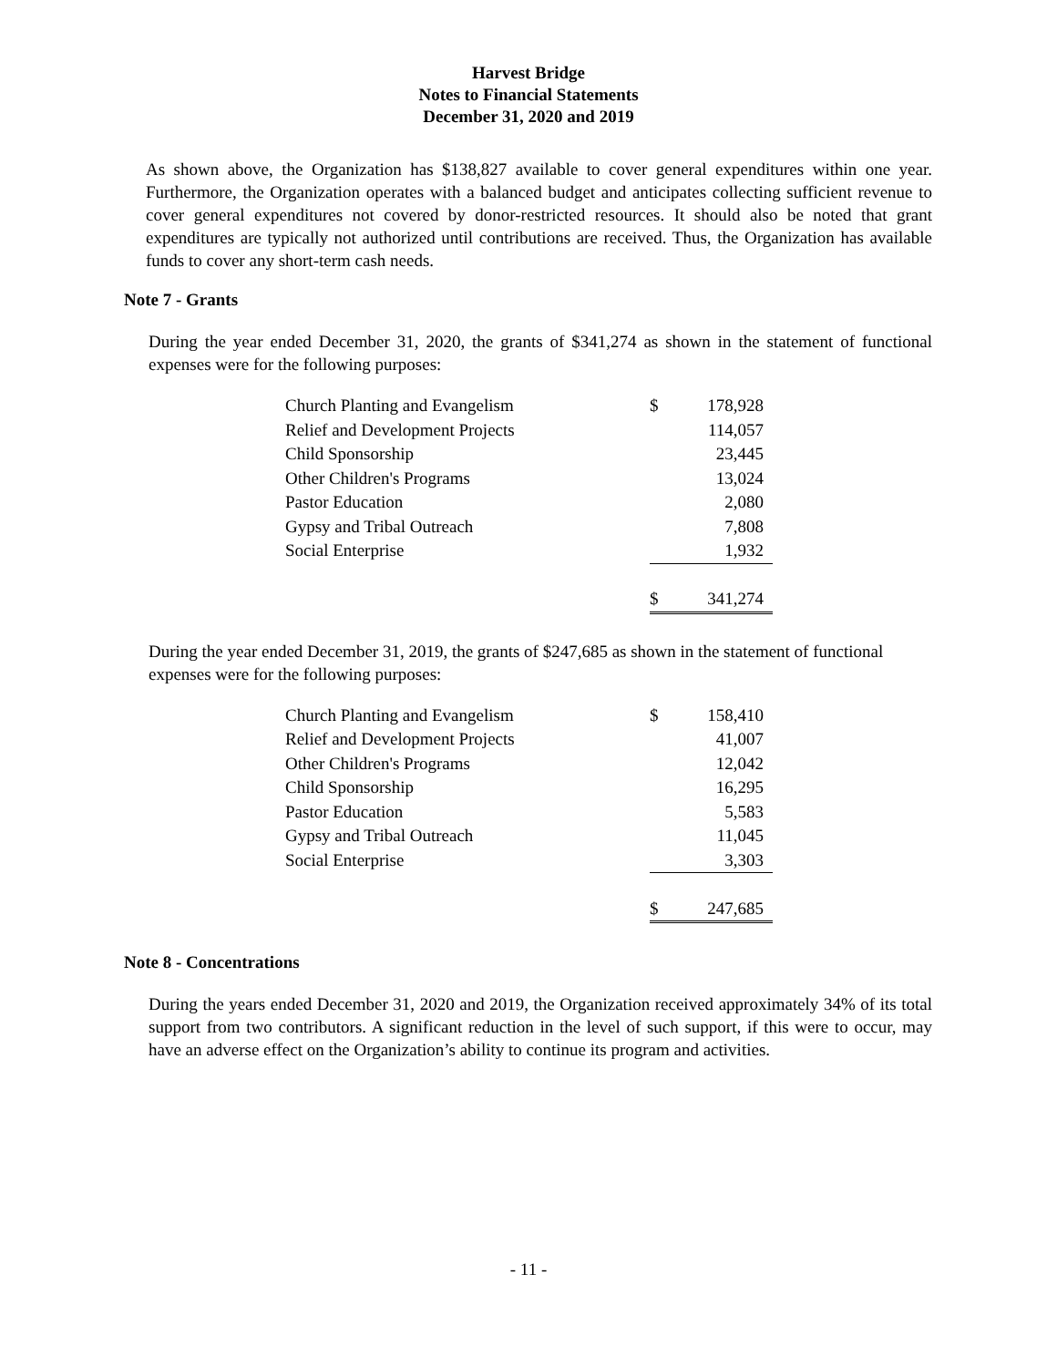Harvest Bridge
Notes to Financial Statements
December 31, 2020 and 2019
As shown above, the Organization has $138,827 available to cover general expenditures within one year. Furthermore, the Organization operates with a balanced budget and anticipates collecting sufficient revenue to cover general expenditures not covered by donor-restricted resources. It should also be noted that grant expenditures are typically not authorized until contributions are received. Thus, the Organization has available funds to cover any short-term cash needs.
Note 7 - Grants
During the year ended December 31, 2020, the grants of $341,274 as shown in the statement of functional expenses were for the following purposes:
| Church Planting and Evangelism | $ | 178,928 |
| Relief and Development Projects | | 114,057 |
| Child Sponsorship | | 23,445 |
| Other Children's Programs | | 13,024 |
| Pastor Education | | 2,080 |
| Gypsy and Tribal Outreach | | 7,808 |
| Social Enterprise | | 1,932 |
| | $ | 341,274 |
During the year ended December 31, 2019, the grants of $247,685 as shown in the statement of functional expenses were for the following purposes:
| Church Planting and Evangelism | $ | 158,410 |
| Relief and Development Projects | | 41,007 |
| Other Children's Programs | | 12,042 |
| Child Sponsorship | | 16,295 |
| Pastor Education | | 5,583 |
| Gypsy and Tribal Outreach | | 11,045 |
| Social Enterprise | | 3,303 |
| | $ | 247,685 |
Note 8 - Concentrations
During the years ended December 31, 2020 and 2019, the Organization received approximately 34% of its total support from two contributors. A significant reduction in the level of such support, if this were to occur, may have an adverse effect on the Organization’s ability to continue its program and activities.
- 11 -